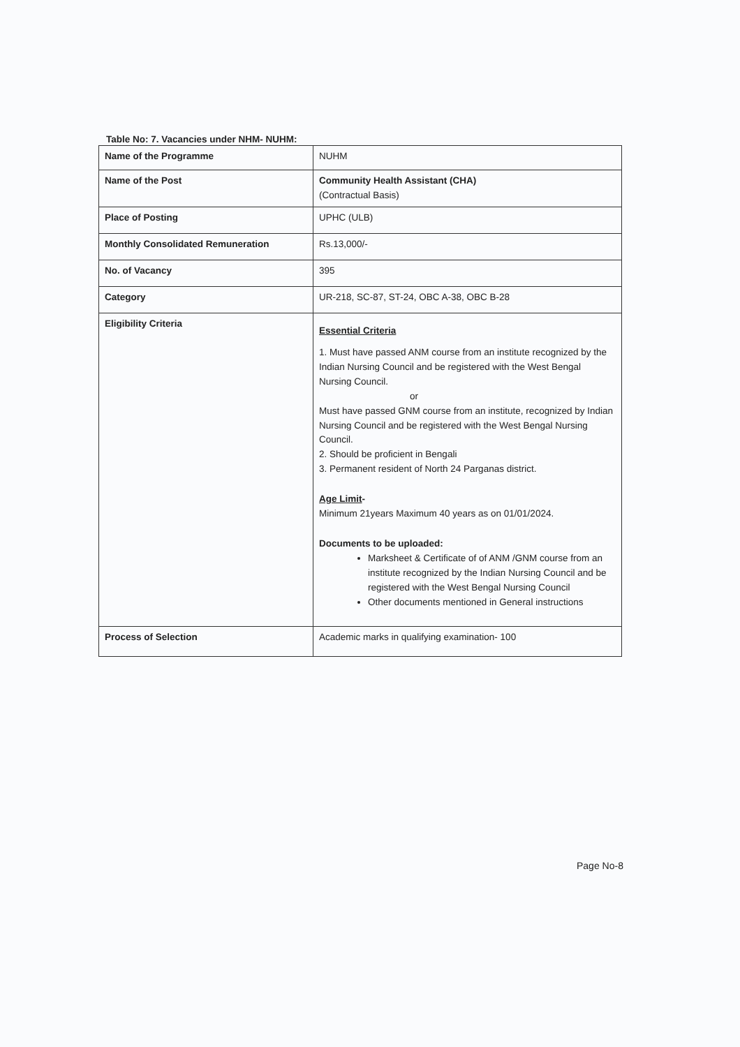Table No: 7. Vacancies under NHM- NUHM:
| Name of the Programme | NUHM |
| Name of the Post | Community Health Assistant (CHA) (Contractual Basis) |
| Place of Posting | UPHC (ULB) |
| Monthly Consolidated Remuneration | Rs.13,000/- |
| No. of Vacancy | 395 |
| Category | UR-218, SC-87, ST-24, OBC A-38, OBC B-28 |
| Eligibility Criteria | Essential Criteria 1. Must have passed ANM course from an institute recognized by the Indian Nursing Council and be registered with the West Bengal Nursing Council. or Must have passed GNM course from an institute, recognized by Indian Nursing Council and be registered with the West Bengal Nursing Council. 2. Should be proficient in Bengali 3. Permanent resident of North 24 Parganas district. Age Limit - Minimum 21years Maximum 40 years as on 01/01/2024. Documents to be uploaded: Marksheet & Certificate of of ANM /GNM course from an institute recognized by the Indian Nursing Council and be registered with the West Bengal Nursing Council Other documents mentioned in General instructions |
| Process of Selection | Academic marks in qualifying examination- 100 |
Page No-8